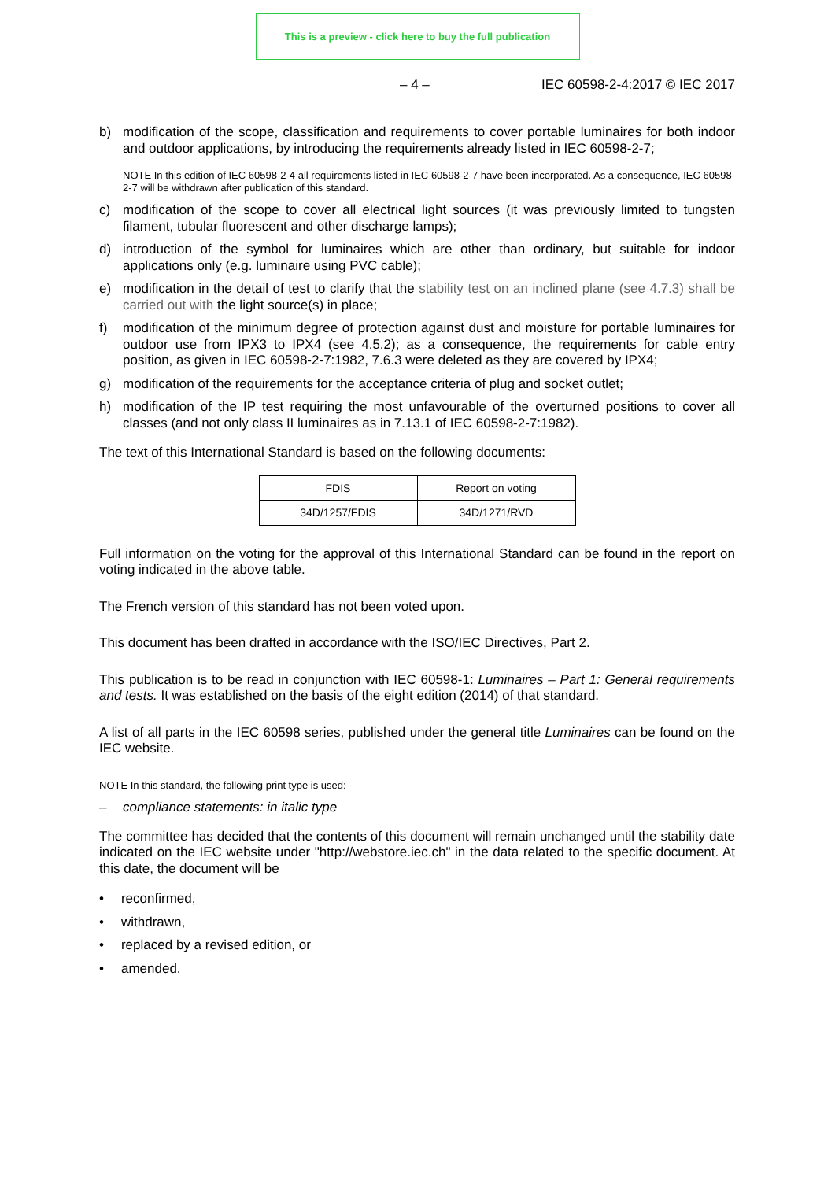This is a preview - click here to buy the full publication
– 4 – IEC 60598-2-4:2017 © IEC 2017
b) modification of the scope, classification and requirements to cover portable luminaires for both indoor and outdoor applications, by introducing the requirements already listed in IEC 60598-2-7;
NOTE In this edition of IEC 60598-2-4 all requirements listed in IEC 60598-2-7 have been incorporated. As a consequence, IEC 60598-2-7 will be withdrawn after publication of this standard.
c) modification of the scope to cover all electrical light sources (it was previously limited to tungsten filament, tubular fluorescent and other discharge lamps);
d) introduction of the symbol for luminaires which are other than ordinary, but suitable for indoor applications only (e.g. luminaire using PVC cable);
e) modification in the detail of test to clarify that the stability test on an inclined plane (see 4.7.3) shall be carried out with the light source(s) in place;
f) modification of the minimum degree of protection against dust and moisture for portable luminaires for outdoor use from IPX3 to IPX4 (see 4.5.2); as a consequence, the requirements for cable entry position, as given in IEC 60598-2-7:1982, 7.6.3 were deleted as they are covered by IPX4;
g) modification of the requirements for the acceptance criteria of plug and socket outlet;
h) modification of the IP test requiring the most unfavourable of the overturned positions to cover all classes (and not only class II luminaires as in 7.13.1 of IEC 60598-2-7:1982).
The text of this International Standard is based on the following documents:
| FDIS | Report on voting |
| 34D/1257/FDIS | 34D/1271/RVD |
Full information on the voting for the approval of this International Standard can be found in the report on voting indicated in the above table.
The French version of this standard has not been voted upon.
This document has been drafted in accordance with the ISO/IEC Directives, Part 2.
This publication is to be read in conjunction with IEC 60598-1: Luminaires – Part 1: General requirements and tests. It was established on the basis of the eight edition (2014) of that standard.
A list of all parts in the IEC 60598 series, published under the general title Luminaires can be found on the IEC website.
NOTE In this standard, the following print type is used:
– compliance statements: in italic type
The committee has decided that the contents of this document will remain unchanged until the stability date indicated on the IEC website under "http://webstore.iec.ch" in the data related to the specific document. At this date, the document will be
• reconfirmed,
• withdrawn,
• replaced by a revised edition, or
• amended.